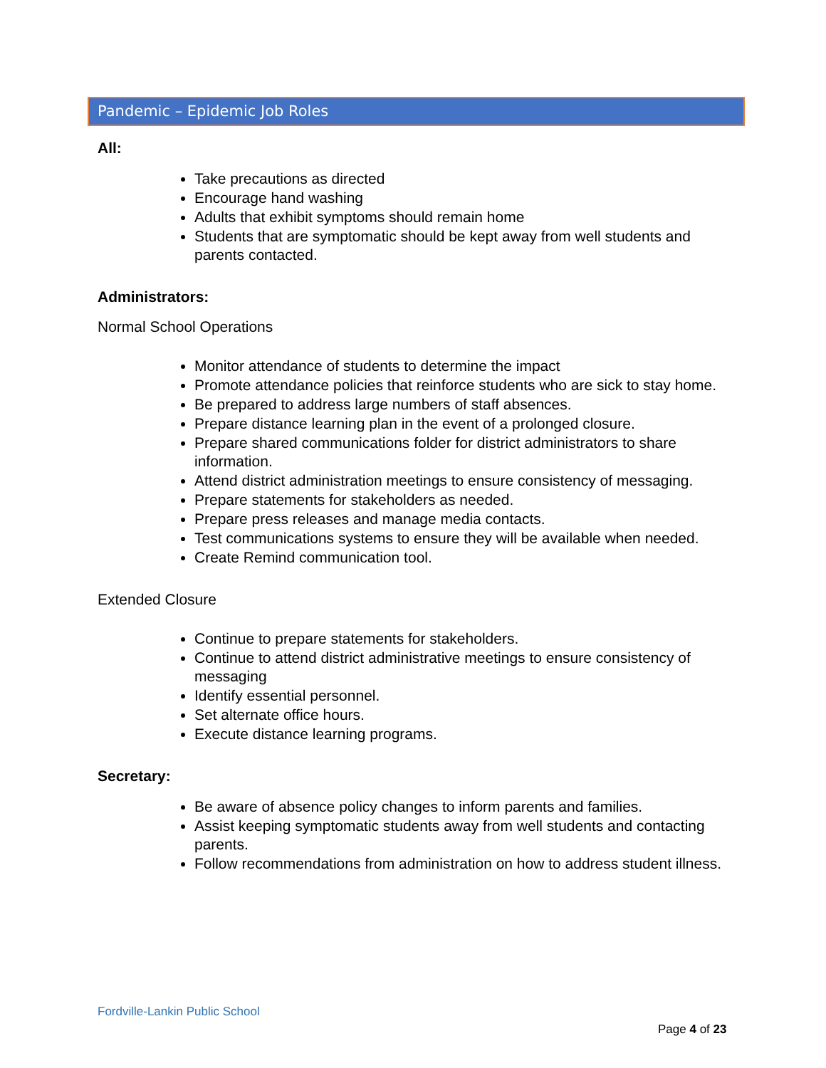Pandemic – Epidemic Job Roles
All:
Take precautions as directed
Encourage hand washing
Adults that exhibit symptoms should remain home
Students that are symptomatic should be kept away from well students and parents contacted.
Administrators:
Normal School Operations
Monitor attendance of students to determine the impact
Promote attendance policies that reinforce students who are sick to stay home.
Be prepared to address large numbers of staff absences.
Prepare distance learning plan in the event of a prolonged closure.
Prepare shared communications folder for district administrators to share information.
Attend district administration meetings to ensure consistency of messaging.
Prepare statements for stakeholders as needed.
Prepare press releases and manage media contacts.
Test communications systems to ensure they will be available when needed.
Create Remind communication tool.
Extended Closure
Continue to prepare statements for stakeholders.
Continue to attend district administrative meetings to ensure consistency of messaging
Identify essential personnel.
Set alternate office hours.
Execute distance learning programs.
Secretary:
Be aware of absence policy changes to inform parents and families.
Assist keeping symptomatic students away from well students and contacting parents.
Follow recommendations from administration on how to address student illness.
Fordville-Lankin Public School
Page 4 of 23